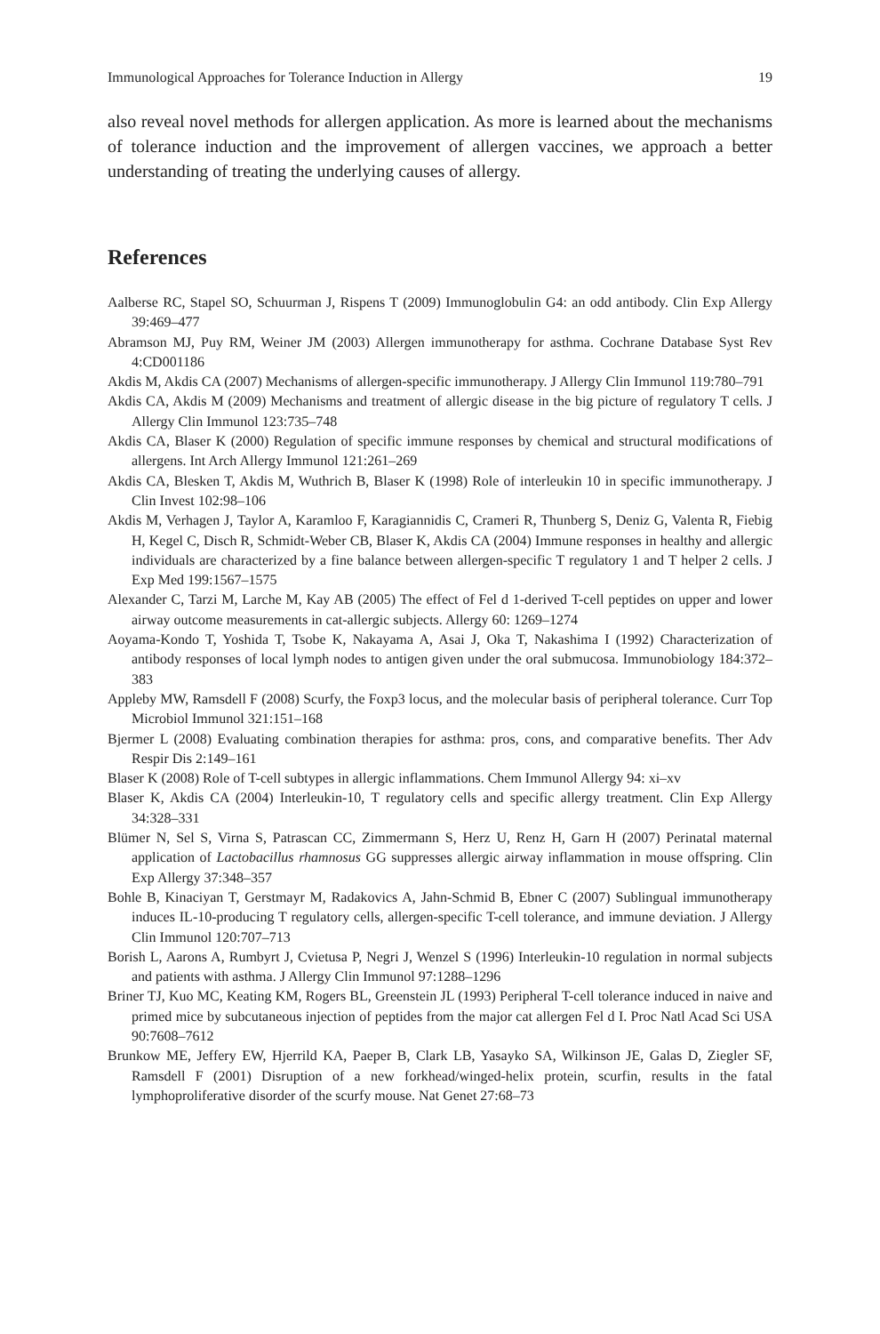Immunological Approaches for Tolerance Induction in Allergy 19
also reveal novel methods for allergen application. As more is learned about the mechanisms of tolerance induction and the improvement of allergen vaccines, we approach a better understanding of treating the underlying causes of allergy.
References
Aalberse RC, Stapel SO, Schuurman J, Rispens T (2009) Immunoglobulin G4: an odd antibody. Clin Exp Allergy 39:469–477
Abramson MJ, Puy RM, Weiner JM (2003) Allergen immunotherapy for asthma. Cochrane Database Syst Rev 4:CD001186
Akdis M, Akdis CA (2007) Mechanisms of allergen-specific immunotherapy. J Allergy Clin Immunol 119:780–791
Akdis CA, Akdis M (2009) Mechanisms and treatment of allergic disease in the big picture of regulatory T cells. J Allergy Clin Immunol 123:735–748
Akdis CA, Blaser K (2000) Regulation of specific immune responses by chemical and structural modifications of allergens. Int Arch Allergy Immunol 121:261–269
Akdis CA, Blesken T, Akdis M, Wuthrich B, Blaser K (1998) Role of interleukin 10 in specific immunotherapy. J Clin Invest 102:98–106
Akdis M, Verhagen J, Taylor A, Karamloo F, Karagiannidis C, Crameri R, Thunberg S, Deniz G, Valenta R, Fiebig H, Kegel C, Disch R, Schmidt-Weber CB, Blaser K, Akdis CA (2004) Immune responses in healthy and allergic individuals are characterized by a fine balance between allergen-specific T regulatory 1 and T helper 2 cells. J Exp Med 199:1567–1575
Alexander C, Tarzi M, Larche M, Kay AB (2005) The effect of Fel d 1-derived T-cell peptides on upper and lower airway outcome measurements in cat-allergic subjects. Allergy 60: 1269–1274
Aoyama-Kondo T, Yoshida T, Tsobe K, Nakayama A, Asai J, Oka T, Nakashima I (1992) Characterization of antibody responses of local lymph nodes to antigen given under the oral submucosa. Immunobiology 184:372–383
Appleby MW, Ramsdell F (2008) Scurfy, the Foxp3 locus, and the molecular basis of peripheral tolerance. Curr Top Microbiol Immunol 321:151–168
Bjermer L (2008) Evaluating combination therapies for asthma: pros, cons, and comparative benefits. Ther Adv Respir Dis 2:149–161
Blaser K (2008) Role of T-cell subtypes in allergic inflammations. Chem Immunol Allergy 94: xi–xv
Blaser K, Akdis CA (2004) Interleukin-10, T regulatory cells and specific allergy treatment. Clin Exp Allergy 34:328–331
Blümer N, Sel S, Virna S, Patrascan CC, Zimmermann S, Herz U, Renz H, Garn H (2007) Perinatal maternal application of Lactobacillus rhamnosus GG suppresses allergic airway inflammation in mouse offspring. Clin Exp Allergy 37:348–357
Bohle B, Kinaciyan T, Gerstmayr M, Radakovics A, Jahn-Schmid B, Ebner C (2007) Sublingual immunotherapy induces IL-10-producing T regulatory cells, allergen-specific T-cell tolerance, and immune deviation. J Allergy Clin Immunol 120:707–713
Borish L, Aarons A, Rumbyrt J, Cvietusa P, Negri J, Wenzel S (1996) Interleukin-10 regulation in normal subjects and patients with asthma. J Allergy Clin Immunol 97:1288–1296
Briner TJ, Kuo MC, Keating KM, Rogers BL, Greenstein JL (1993) Peripheral T-cell tolerance induced in naive and primed mice by subcutaneous injection of peptides from the major cat allergen Fel d I. Proc Natl Acad Sci USA 90:7608–7612
Brunkow ME, Jeffery EW, Hjerrild KA, Paeper B, Clark LB, Yasayko SA, Wilkinson JE, Galas D, Ziegler SF, Ramsdell F (2001) Disruption of a new forkhead/winged-helix protein, scurfin, results in the fatal lymphoproliferative disorder of the scurfy mouse. Nat Genet 27:68–73